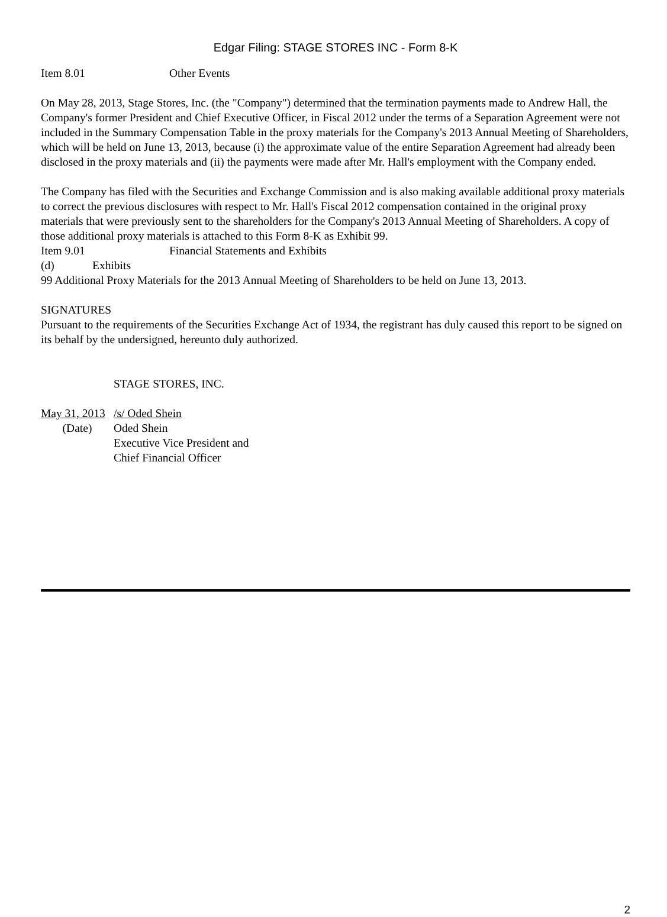Edgar Filing: STAGE STORES INC - Form 8-K
Item 8.01 Other Events
On May 28, 2013, Stage Stores, Inc. (the "Company") determined that the termination payments made to Andrew Hall, the Company's former President and Chief Executive Officer, in Fiscal 2012 under the terms of a Separation Agreement were not included in the Summary Compensation Table in the proxy materials for the Company's 2013 Annual Meeting of Shareholders, which will be held on June 13, 2013, because (i) the approximate value of the entire Separation Agreement had already been disclosed in the proxy materials and (ii) the payments were made after Mr. Hall's employment with the Company ended.
The Company has filed with the Securities and Exchange Commission and is also making available additional proxy materials to correct the previous disclosures with respect to Mr. Hall's Fiscal 2012 compensation contained in the original proxy materials that were previously sent to the shareholders for the Company's 2013 Annual Meeting of Shareholders. A copy of those additional proxy materials is attached to this Form 8-K as Exhibit 99.
Item 9.01 Financial Statements and Exhibits
(d) Exhibits
99 Additional Proxy Materials for the 2013 Annual Meeting of Shareholders to be held on June 13, 2013.
SIGNATURES
Pursuant to the requirements of the Securities Exchange Act of 1934, the registrant has duly caused this report to be signed on its behalf by the undersigned, hereunto duly authorized.
STAGE STORES, INC.
May 31, 2013 /s/ Oded Shein
(Date) Oded Shein
Executive Vice President and
Chief Financial Officer
2